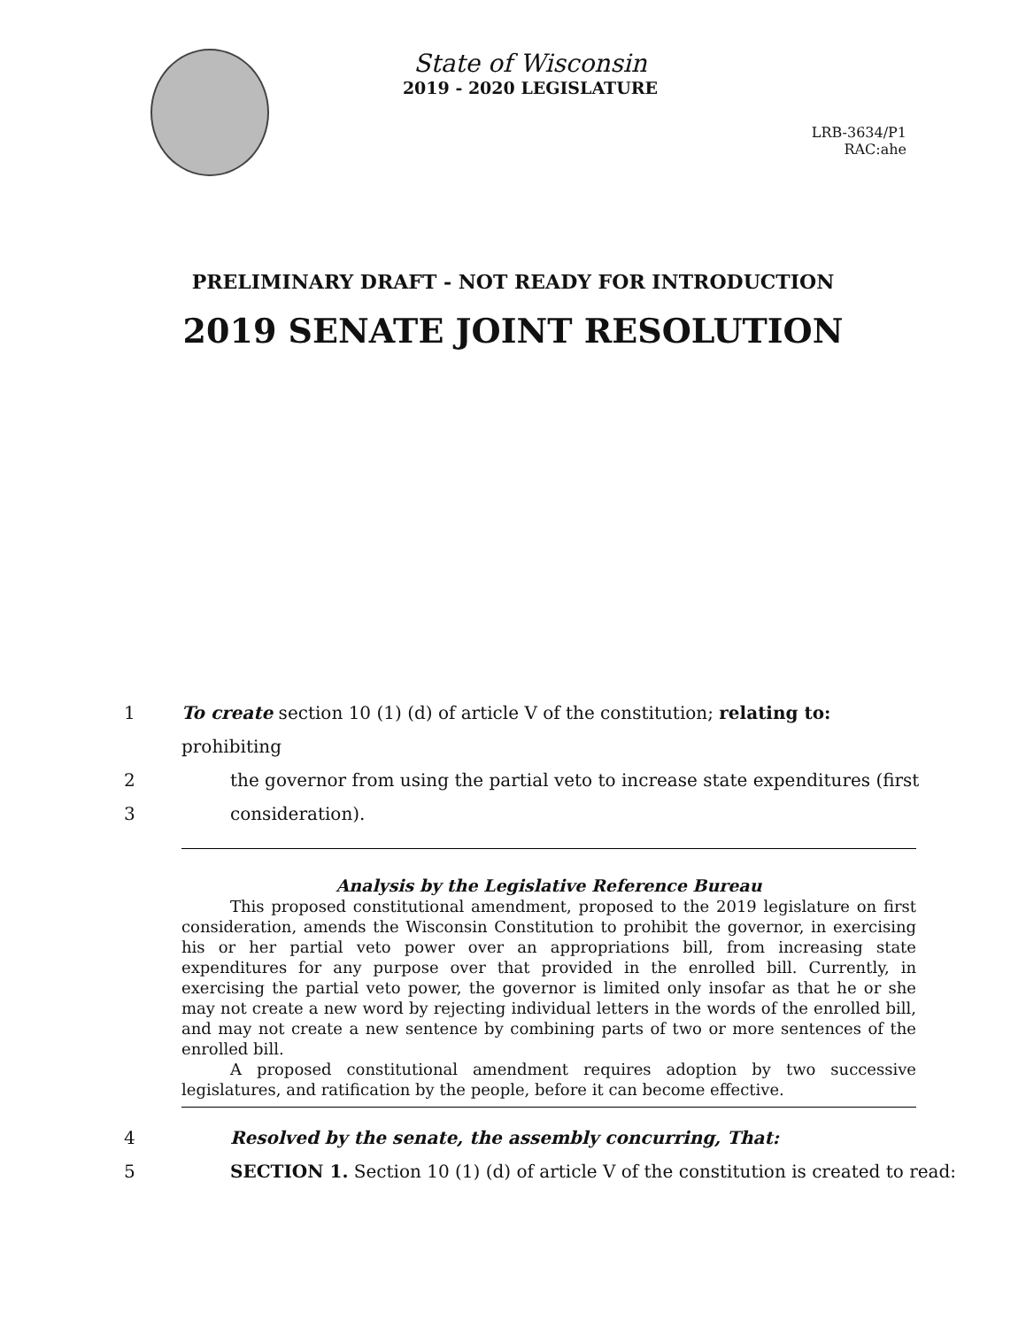State of Wisconsin
2019 - 2020 LEGISLATURE
LRB-3634/P1
RAC:ahe
PRELIMINARY DRAFT - NOT READY FOR INTRODUCTION
2019 SENATE JOINT RESOLUTION
1 To create section 10 (1) (d) of article V of the constitution; relating to: prohibiting
2 the governor from using the partial veto to increase state expenditures (first
3 consideration).
Analysis by the Legislative Reference Bureau
This proposed constitutional amendment, proposed to the 2019 legislature on first consideration, amends the Wisconsin Constitution to prohibit the governor, in exercising his or her partial veto power over an appropriations bill, from increasing state expenditures for any purpose over that provided in the enrolled bill. Currently, in exercising the partial veto power, the governor is limited only insofar as that he or she may not create a new word by rejecting individual letters in the words of the enrolled bill, and may not create a new sentence by combining parts of two or more sentences of the enrolled bill.
A proposed constitutional amendment requires adoption by two successive legislatures, and ratification by the people, before it can become effective.
4 Resolved by the senate, the assembly concurring, That:
5 SECTION 1. Section 10 (1) (d) of article V of the constitution is created to read: